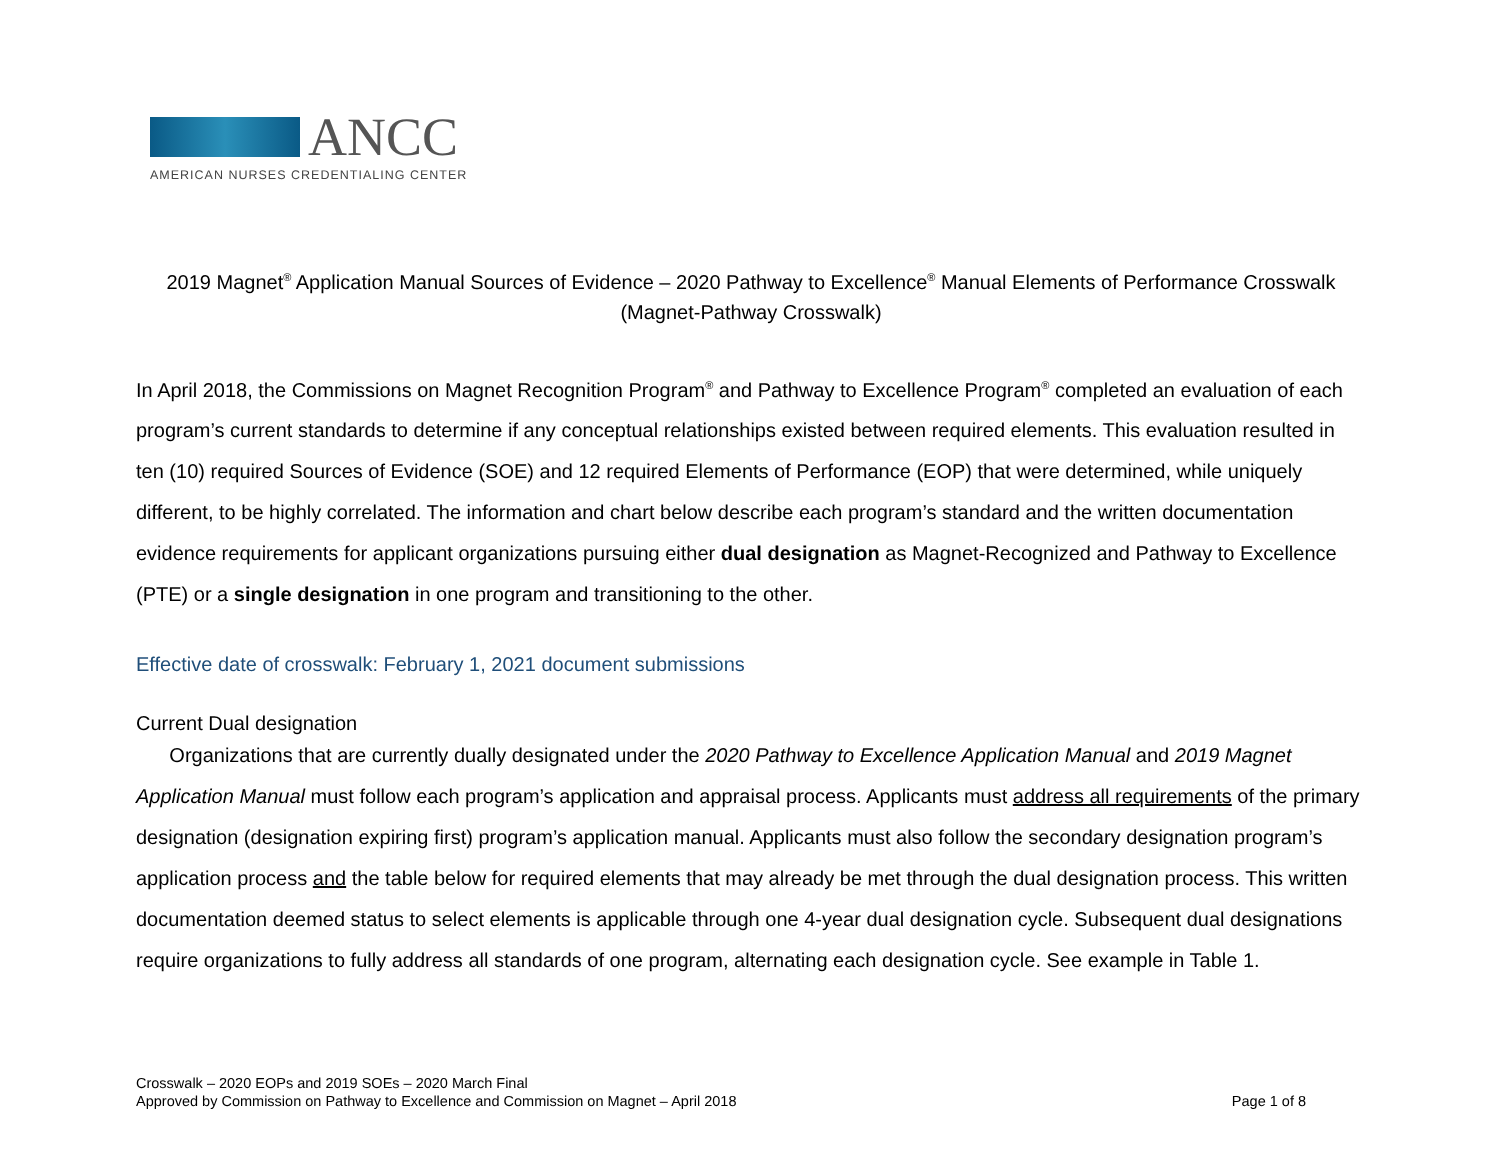ANCC
AMERICAN NURSES CREDENTIALING CENTER
2019 Magnet<sup>®</sup> Application Manual Sources of Evidence – 2020 Pathway to Excellence<sup>®</sup> Manual Elements of Performance Crosswalk
(Magnet-Pathway Crosswalk)
In April 2018, the Commissions on Magnet Recognition Program<sup>®</sup> and Pathway to Excellence Program<sup>®</sup> completed an evaluation of each program’s current standards to determine if any conceptual relationships existed between required elements. This evaluation resulted in ten (10) required Sources of Evidence (SOE) and 12 required Elements of Performance (EOP) that were determined, while uniquely different, to be highly correlated. The information and chart below describe each program’s standard and the written documentation evidence requirements for applicant organizations pursuing either dual designation as Magnet-Recognized and Pathway to Excellence (PTE) or a single designation in one program and transitioning to the other.
Effective date of crosswalk: February 1, 2021 document submissions
Current Dual designation
Organizations that are currently dually designated under the 2020 Pathway to Excellence Application Manual and 2019 Magnet Application Manual must follow each program’s application and appraisal process. Applicants must address all requirements of the primary designation (designation expiring first) program’s application manual. Applicants must also follow the secondary designation program’s application process and the table below for required elements that may already be met through the dual designation process. This written documentation deemed status to select elements is applicable through one 4-year dual designation cycle. Subsequent dual designations require organizations to fully address all standards of one program, alternating each designation cycle. See example in Table 1.
Crosswalk – 2020 EOPs and 2019 SOEs – 2020 March Final
Approved by Commission on Pathway to Excellence and Commission on Magnet – April 2018
Page 1 of 8